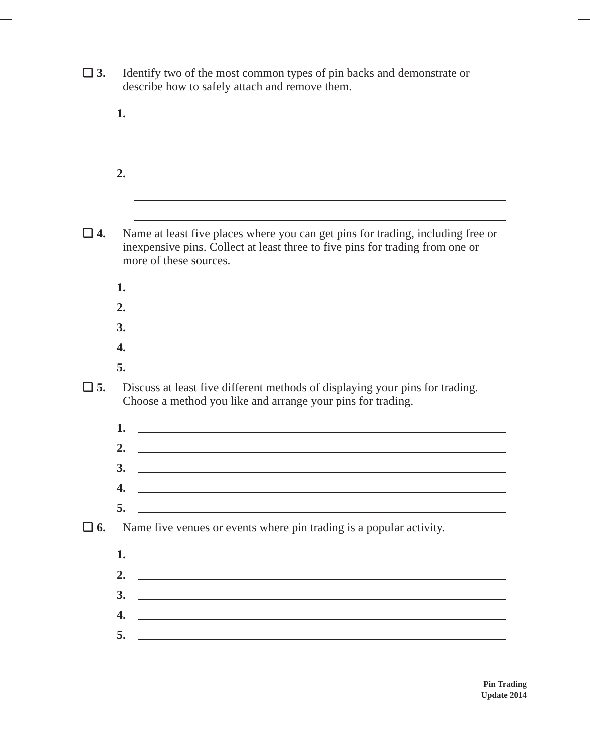❏ 3. Identify two of the most common types of pin backs and demonstrate or describe how to safely attach and remove them.
1.
2.
❏ 4. Name at least five places where you can get pins for trading, including free or inexpensive pins. Collect at least three to five pins for trading from one or more of these sources.
1.
2.
3.
4.
5.
❏ 5. Discuss at least five different methods of displaying your pins for trading. Choose a method you like and arrange your pins for trading.
1.
2.
3.
4.
5.
❏ 6. Name five venues or events where pin trading is a popular activity.
1.
2.
3.
4.
5.
Pin Trading
Update 2014